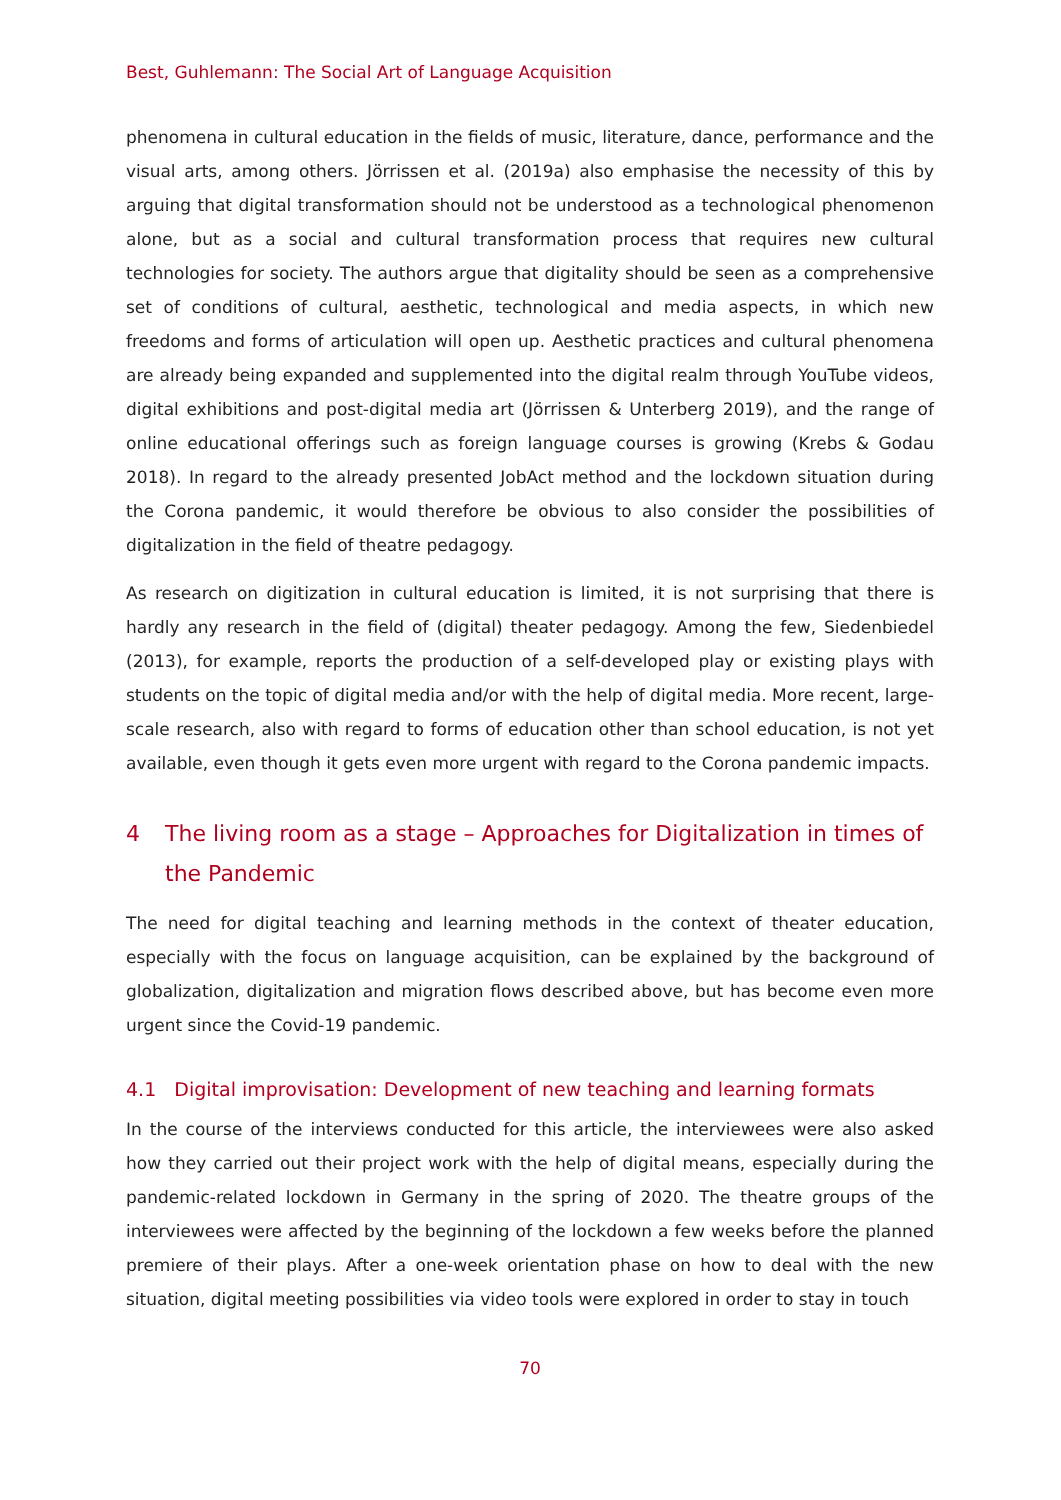Best, Guhlemann: The Social Art of Language Acquisition
phenomena in cultural education in the fields of music, literature, dance, performance and the visual arts, among others. Jörrissen et al. (2019a) also emphasise the necessity of this by arguing that digital transformation should not be understood as a technological phenomenon alone, but as a social and cultural transformation process that requires new cultural technologies for society. The authors argue that digitality should be seen as a comprehensive set of conditions of cultural, aesthetic, technological and media aspects, in which new freedoms and forms of articulation will open up. Aesthetic practices and cultural phenomena are already being expanded and supplemented into the digital realm through YouTube videos, digital exhibitions and post-digital media art (Jörrissen & Unterberg 2019), and the range of online educational offerings such as foreign language courses is growing (Krebs & Godau 2018). In regard to the already presented JobAct method and the lockdown situation during the Corona pandemic, it would therefore be obvious to also consider the possibilities of digitalization in the field of theatre pedagogy.
As research on digitization in cultural education is limited, it is not surprising that there is hardly any research in the field of (digital) theater pedagogy. Among the few, Siedenbiedel (2013), for example, reports the production of a self-developed play or existing plays with students on the topic of digital media and/or with the help of digital media. More recent, large-scale research, also with regard to forms of education other than school education, is not yet available, even though it gets even more urgent with regard to the Corona pandemic impacts.
4 The living room as a stage – Approaches for Digitalization in times of the Pandemic
The need for digital teaching and learning methods in the context of theater education, especially with the focus on language acquisition, can be explained by the background of globalization, digitalization and migration flows described above, but has become even more urgent since the Covid-19 pandemic.
4.1 Digital improvisation: Development of new teaching and learning formats
In the course of the interviews conducted for this article, the interviewees were also asked how they carried out their project work with the help of digital means, especially during the pandemic-related lockdown in Germany in the spring of 2020. The theatre groups of the interviewees were affected by the beginning of the lockdown a few weeks before the planned premiere of their plays. After a one-week orientation phase on how to deal with the new situation, digital meeting possibilities via video tools were explored in order to stay in touch
70